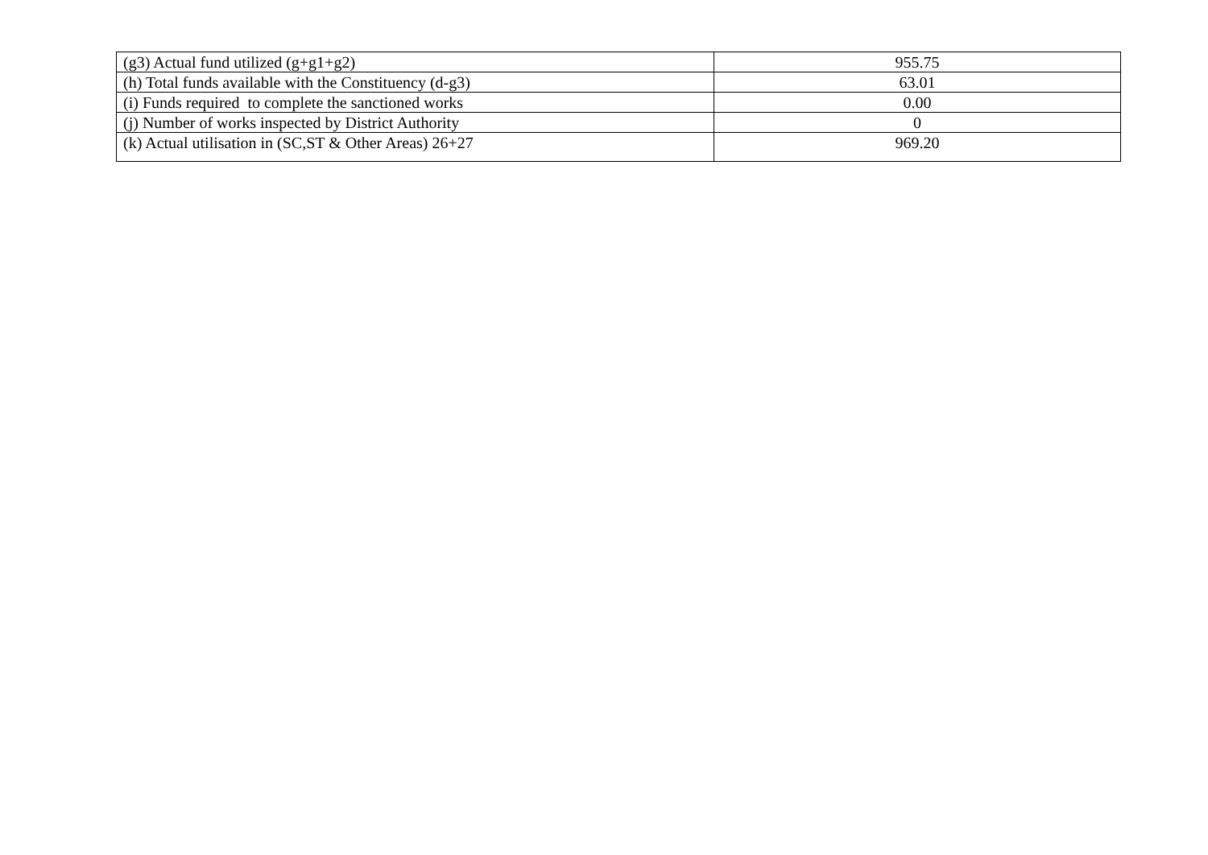| (g3) Actual fund utilized (g+g1+g2) | 955.75 |
| (h) Total funds available with the Constituency (d-g3) | 63.01 |
| (i) Funds required to complete the sanctioned works | 0.00 |
| (j) Number of works inspected by District Authority | 0 |
| (k) Actual utilisation in (SC,ST & Other Areas) 26+27 | 969.20 |